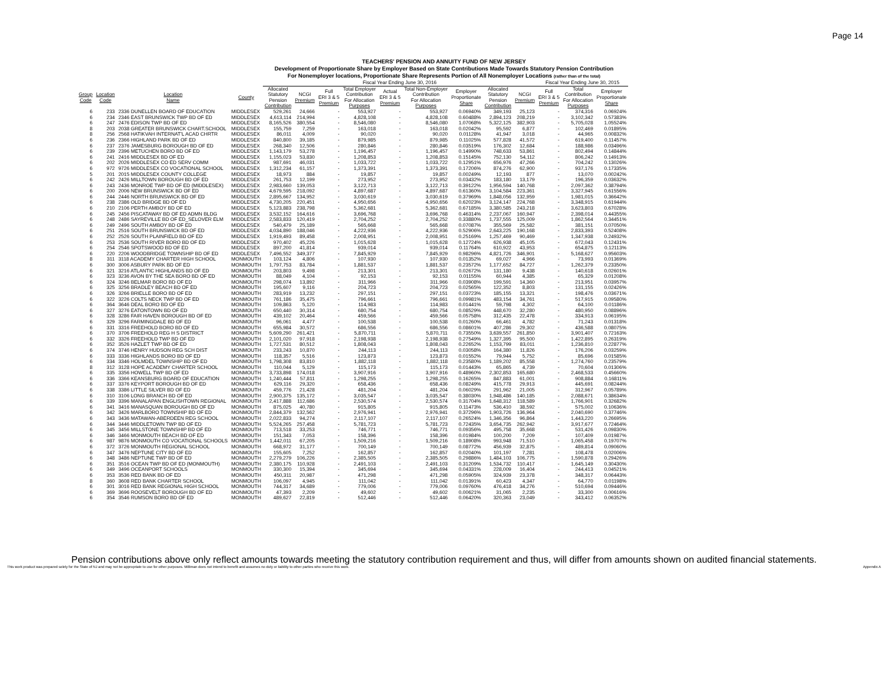Page 14
TEACHERS' PENSION AND ANNUITY FUND OF NEW JERSEY
Development of Proportionate Share by Employer Based on State Contributions Made Towards Statutory Pension Contribution
For Nonemployer locations, Proportionate Share Represents Portion of All Nonemployer Locations (rather than of the total)
| | | | | Fiscal Year Ending June 30, 2016 | | | | | | | | | Fiscal Year Ending June 30, 2015 | | |
| --- | --- | --- | --- | --- | --- | --- | --- | --- | --- | --- | --- | --- | --- | --- | --- |
| Group Code | Location Code | Location Name | County | Allocated Statutory Pension Contribution | NCGI Premium | Full ERI 3 & 5 Premium | Total Employer Contribution For Allocation Purposes | Actual ERI 3 & 5 Premium | Total Non-Employer Contribution For Allocation Purposes | Employer Proportionate Share | Allocated Statutory Pension Contribution | NCGI Premium | Full ERI 3 & 5 Premium | Total Contribution For Allocation Purposes | Employer Proportionate Share |
| 6 | 233 | 2336 DUNELLEN BOARD OF EDUCATION | MIDDLESEX | 529,261 | 24,666 | - | 553,927 | - | 553,927 | 0.06940% | 349,193 | 25,123 | - | 374,316 | 0.06924% |
| 6 | 234 | 2346 EAST BRUNSWICK TWP BD OF ED | MIDDLESEX | 4,613,114 | 214,994 | - | 4,828,108 | - | 4,828,108 | 0.60488% | 2,894,123 | 208,219 | - | 3,102,342 | 0.57383% |
| 6 | 247 | 2476 EDISON TWP BD OF ED | MIDDLESEX | 8,165,526 | 380,554 | - | 8,546,080 | - | 8,546,080 | 1.07068% | 5,322,125 | 382,903 | - | 5,705,028 | 1.05524% |
| 8 | 203 | 2038 GREATER BRUNSWICK CHART.SCHOOL | MIDDLESEX | 155,759 | 7,259 | - | 163,018 | - | 163,018 | 0.02042% | 95,592 | 6,877 | - | 102,469 | 0.01895% |
| 8 | 256 | 2568 HATIKVAH INTERNAT'L ACAD CHRTR | MIDDLESEX | 86,011 | 4,009 | - | 90,020 | - | 90,020 | 0.01128% | 41,947 | 3,018 | - | 44,965 | 0.00832% |
| 6 | 236 | 2366 HIGHLAND PARK BD OF ED | MIDDLESEX | 840,800 | 39,185 | - | 879,985 | - | 879,985 | 0.11025% | 577,828 | 41,572 | - | 619,400 | 0.11457% |
| 6 | 237 | 2376 JAMESBURG BOROUGH BD OF ED | MIDDLESEX | 268,340 | 12,506 | - | 280,846 | - | 280,846 | 0.03519% | 176,302 | 12,684 | - | 188,986 | 0.03496% |
| 6 | 239 | 2396 METUCHEN BORO BD OF ED | MIDDLESEX | 1,143,179 | 53,278 | - | 1,196,457 | - | 1,196,457 | 0.14990% | 748,633 | 53,861 | - | 802,494 | 0.14844% |
| 6 | 241 | 2416 MIDDLESEX BD OF ED | MIDDLESEX | 1,155,023 | 53,830 | - | 1,208,853 | - | 1,208,853 | 0.15145% | 752,130 | 54,112 | - | 806,242 | 0.14913% |
| 6 | 202 | 2026 MIDDLESEX CO ED SERV COMM | MIDDLESEX | 987,691 | 46,031 | - | 1,033,722 | - | 1,033,722 | 0.12951% | 656,976 | 47,266 | - | 704,242 | 0.13026% |
| 6 | 972 | 9726 MIDDLESEX CO VOCATIONAL SCHOOL | MIDDLESEX | 1,312,234 | 61,157 | - | 1,373,391 | - | 1,373,391 | 0.17206% | 874,276 | 62,900 | - | 937,176 | 0.17335% |
| 5 | 201 | 2015 MIDDLESEX COUNTY COLLEGE | MIDDLESEX | 18,973 | 884 | - | 19,857 | - | 19,857 | 0.00249% | 12,193 | 877 | - | 13,070 | 0.00242% |
| 6 | 242 | 2426 MILLTOWN BOROUGH BD OF ED | MIDDLESEX | 261,753 | 12,199 | - | 273,952 | - | 273,952 | 0.03432% | 183,180 | 13,179 | - | 196,359 | 0.03632% |
| 6 | 243 | 2436 MONROE TWP BD OF ED (MIDDLESEX) | MIDDLESEX | 2,983,660 | 139,053 | - | 3,122,713 | - | 3,122,713 | 0.39122% | 1,956,594 | 140,768 | - | 2,097,362 | 0.38794% |
| 6 | 200 | 2006 NEW BRUNSWICK BD OF ED | MIDDLESEX | 4,679,595 | 218,092 | - | 4,897,687 | - | 4,897,687 | 0.61360% | 3,104,584 | 223,361 | - | 3,327,945 | 0.61556% |
| 6 | 244 | 2446 NORTH BRUNSWICK BD OF ED | MIDDLESEX | 2,895,667 | 134,952 | - | 3,030,619 | - | 3,030,619 | 0.37969% | 1,848,056 | 132,959 | - | 1,981,015 | 0.36642% |
| 6 | 238 | 2386 OLD BRIDGE BD OF ED | MIDDLESEX | 4,730,205 | 220,451 | - | 4,950,656 | - | 4,950,656 | 0.62023% | 3,124,147 | 224,768 | - | 3,348,915 | 0.61944% |
| 6 | 210 | 2106 PERTH AMBOY BD OF ED | MIDDLESEX | 5,123,883 | 238,798 | - | 5,362,681 | - | 5,362,681 | 0.67185% | 3,380,585 | 243,218 | - | 3,623,803 | 0.67028% |
| 6 | 245 | 2456 PISCATAWAY BD OF ED ADMN BLDG | MIDDLESEX | 3,532,152 | 164,616 | - | 3,696,768 | - | 3,696,768 | 0.46314% | 2,237,067 | 160,947 | - | 2,398,014 | 0.44355% |
| 6 | 248 | 2486 SAYREVILLE BD OF ED_SELOVER ELM | MIDDLESEX | 2,583,833 | 120,419 | - | 2,704,252 | - | 2,704,252 | 0.33880% | 1,737,555 | 125,009 | - | 1,862,564 | 0.34451% |
| 6 | 249 | 2496 SOUTH AMBOY BD OF ED | MIDDLESEX | 540,479 | 25,189 | - | 565,668 | - | 565,668 | 0.07087% | 355,569 | 25,582 | - | 381,151 | 0.07050% |
| 6 | 251 | 2516 SOUTH BRUNSWICK BD OF ED | MIDDLESEX | 4,034,890 | 188,046 | - | 4,222,936 | - | 4,222,936 | 0.52906% | 2,643,225 | 190,168 | - | 2,833,393 | 0.52408% |
| 6 | 252 | 2526 SOUTH PLAINFIELD BD OF ED | MIDDLESEX | 1,919,493 | 89,458 | - | 2,008,951 | - | 2,008,951 | 0.25169% | 1,257,469 | 90,469 | - | 1,347,938 | 0.24932% |
| 6 | 253 | 2536 SOUTH RIVER BORO BD OF ED | MIDDLESEX | 970,402 | 45,226 | - | 1,015,628 | - | 1,015,628 | 0.12724% | 626,938 | 45,105 | - | 672,043 | 0.12431% |
| 6 | 254 | 2546 SPOTSWOOD BD OF ED | MIDDLESEX | 897,200 | 41,814 | - | 939,014 | - | 939,014 | 0.11764% | 610,922 | 43,953 | - | 654,875 | 0.12113% |
| 6 | 220 | 2206 WOODBRIDGE TOWNSHIP BD OF ED | MIDDLESEX | 7,496,552 | 349,377 | - | 7,845,929 | - | 7,845,929 | 0.98296% | 4,821,726 | 346,901 | - | 5,168,627 | 0.95603% |
| 8 | 311 | 3118 ACADEMY CHARTER HIGH SCHOOL | MONMOUTH | 103,124 | 4,806 | - | 107,930 | - | 107,930 | 0.01352% | 69,027 | 4,966 | - | 73,993 | 0.01369% |
| 6 | 300 | 3006 ASBURY PARK BD OF ED | MONMOUTH | 1,797,753 | 83,784 | - | 1,881,537 | - | 1,881,537 | 0.23572% | 1,177,652 | 84,727 | - | 1,262,379 | 0.23350% |
| 6 | 321 | 3216 ATLANTIC HIGHLANDS BD OF ED | MONMOUTH | 203,803 | 9,498 | - | 213,301 | - | 213,301 | 0.02672% | 131,180 | 9,438 | - | 140,618 | 0.02601% |
| 6 | 323 | 3236 AVON BY THE SEA BORO BD OF ED | MONMOUTH | 88,049 | 4,104 | - | 92,153 | - | 92,153 | 0.01155% | 60,944 | 4,385 | - | 65,329 | 0.01208% |
| 6 | 324 | 3246 BELMAR BORO BD OF ED | MONMOUTH | 298,074 | 13,892 | - | 311,966 | - | 311,966 | 0.03908% | 199,591 | 14,360 | - | 213,951 | 0.03957% |
| 6 | 325 | 3256 BRADLEY BEACH BD OF ED | MONMOUTH | 195,607 | 9,116 | - | 204,723 | - | 204,723 | 0.02565% | 122,352 | 8,803 | - | 131,155 | 0.02426% |
| 6 | 326 | 3266 BRIELLE BORO BD OF ED | MONMOUTH | 283,919 | 13,232 | - | 297,151 | - | 297,151 | 0.03723% | 185,155 | 13,321 | - | 198,476 | 0.03671% |
| 6 | 322 | 3226 COLTS NECK TWP BD OF ED | MONMOUTH | 761,186 | 35,475 | - | 796,661 | - | 796,661 | 0.09981% | 483,154 | 34,761 | - | 517,915 | 0.09580% |
| 6 | 364 | 3646 DEAL BORO BD OF ED | MONMOUTH | 109,863 | 5,120 | - | 114,983 | - | 114,983 | 0.01441% | 59,798 | 4,302 | - | 64,100 | 0.01186% |
| 6 | 327 | 3276 EATONTOWN BD OF ED | MONMOUTH | 650,440 | 30,314 | - | 680,754 | - | 680,754 | 0.08529% | 448,670 | 32,280 | - | 480,950 | 0.08896% |
| 6 | 328 | 3286 FAIR HAVEN BOROUGH BD OF ED | MONMOUTH | 439,102 | 20,464 | - | 459,566 | - | 459,566 | 0.05758% | 312,435 | 22,478 | - | 334,913 | 0.06195% |
| 6 | 329 | 3296 FARMINGDALE BD OF ED | MONMOUTH | 96,061 | 4,477 | - | 100,538 | - | 100,538 | 0.01260% | 66,461 | 4,782 | - | 71,243 | 0.01318% |
| 6 | 331 | 3316 FREEHOLD BORO BD OF ED | MONMOUTH | 655,984 | 30,572 | - | 686,556 | - | 686,556 | 0.08601% | 407,286 | 29,302 | - | 436,588 | 0.08075% |
| 6 | 370 | 3706 FREEHOLD REG H S DISTRICT | MONMOUTH | 5,609,290 | 261,421 | - | 5,870,711 | - | 5,870,711 | 0.73550% | 3,639,557 | 261,850 | - | 3,901,407 | 0.72163% |
| 6 | 332 | 3326 FREEHOLD TWP BD OF ED | MONMOUTH | 2,101,020 | 97,918 | - | 2,198,938 | - | 2,198,938 | 0.27549% | 1,327,395 | 95,500 | - | 1,422,895 | 0.26319% |
| 6 | 352 | 3526 HAZLET TWP BD OF ED | MONMOUTH | 1,727,531 | 80,512 | - | 1,808,043 | - | 1,808,043 | 0.22652% | 1,153,799 | 83,011 | - | 1,236,810 | 0.22877% |
| 6 | 374 | 3746 HENRY HUDSON REG SCH DIST | MONMOUTH | 233,243 | 10,870 | - | 244,113 | - | 244,113 | 0.03058% | 164,380 | 11,826 | - | 176,206 | 0.03259% |
| 6 | 333 | 3336 HIGHLANDS BORO BD OF ED | MONMOUTH | 118,357 | 5,516 | - | 123,873 | - | 123,873 | 0.01552% | 79,944 | 5,752 | - | 85,696 | 0.01585% |
| 6 | 334 | 3346 HOLMDEL TOWNSHIP BD OF ED | MONMOUTH | 1,798,308 | 83,810 | - | 1,882,118 | - | 1,882,118 | 0.23580% | 1,189,202 | 85,558 | - | 1,274,760 | 0.23579% |
| 8 | 312 | 3128 HOPE ACADEMY CHARTER SCHOOL | MONMOUTH | 110,044 | 5,129 | - | 115,173 | - | 115,173 | 0.01443% | 65,865 | 4,739 | - | 70,604 | 0.01306% |
| 6 | 335 | 3356 HOWELL TWP BD OF ED | MONMOUTH | 3,733,898 | 174,018 | - | 3,907,916 | - | 3,907,916 | 0.48960% | 2,302,853 | 165,680 | - | 2,468,533 | 0.45660% |
| 6 | 336 | 3366 KEANSBURG BOARD OF EDUCATION | MONMOUTH | 1,240,444 | 57,811 | - | 1,298,255 | - | 1,298,255 | 0.16265% | 847,883 | 61,001 | - | 908,884 | 0.16811% |
| 6 | 337 | 3376 KEYPORT BOROUGH BD OF ED | MONMOUTH | 629,116 | 29,320 | - | 658,436 | - | 658,436 | 0.08249% | 415,778 | 29,913 | - | 445,691 | 0.08244% |
| 6 | 338 | 3386 LITTLE SILVER BD OF ED | MONMOUTH | 459,776 | 21,428 | - | 481,204 | - | 481,204 | 0.06029% | 291,962 | 21,005 | - | 312,967 | 0.05789% |
| 6 | 310 | 3106 LONG BRANCH BD OF ED | MONMOUTH | 2,900,375 | 135,172 | - | 3,035,547 | - | 3,035,547 | 0.38030% | 1,948,486 | 140,185 | - | 2,088,671 | 0.38634% |
| 6 | 339 | 3396 MANALAPAN ENGLISHTOWN REGIONAL | MONMOUTH | 2,417,888 | 112,686 | - | 2,530,574 | - | 2,530,574 | 0.31704% | 1,648,312 | 118,589 | - | 1,766,901 | 0.32682% |
| 6 | 341 | 3416 MANASQUAN BOROUGH BD OF ED | MONMOUTH | 875,025 | 40,780 | - | 915,805 | - | 915,805 | 0.11473% | 536,410 | 38,592 | - | 575,002 | 0.10636% |
| 6 | 342 | 3426 MARLBORO TOWNSHIP BD OF ED | MONMOUTH | 2,844,379 | 132,562 | - | 2,976,941 | - | 2,976,941 | 0.37296% | 1,903,726 | 136,964 | - | 2,040,690 | 0.37746% |
| 6 | 343 | 3436 MATAWAN-ABERDEEN REG SCHOOL | MONMOUTH | 2,022,833 | 94,274 | - | 2,117,107 | - | 2,117,107 | 0.26524% | 1,346,356 | 96,864 | - | 1,443,220 | 0.26695% |
| 6 | 344 | 3446 MIDDLETOWN TWP BD OF ED | MONMOUTH | 5,524,265 | 257,458 | - | 5,781,723 | - | 5,781,723 | 0.72435% | 3,654,735 | 262,942 | - | 3,917,677 | 0.72464% |
| 6 | 345 | 3456 MILLSTONE TOWNSHIP BD OF ED | MONMOUTH | 713,518 | 33,253 | - | 746,771 | - | 746,771 | 0.09356% | 495,758 | 35,668 | - | 531,426 | 0.09830% |
| 6 | 346 | 3466 MONMOUTH BEACH BD OF ED | MONMOUTH | 151,343 | 7,053 | - | 158,396 | - | 158,396 | 0.01984% | 100,200 | 7,209 | - | 107,409 | 0.01987% |
| 6 | 987 | 9876 MONMOUTH CO VOCATIONAL SCHOOLS | MONMOUTH | 1,442,011 | 67,205 | - | 1,509,216 | - | 1,509,216 | 0.18908% | 993,948 | 71,510 | - | 1,065,458 | 0.19707% |
| 6 | 372 | 3726 MONMOUTH REGIONAL SCHOOL | MONMOUTH | 668,972 | 31,177 | - | 700,149 | - | 700,149 | 0.08772% | 456,939 | 32,875 | - | 489,814 | 0.09060% |
| 6 | 347 | 3476 NEPTUNE CITY BD OF ED | MONMOUTH | 155,605 | 7,252 | - | 162,857 | - | 162,857 | 0.02040% | 101,197 | 7,281 | - | 108,478 | 0.02006% |
| 6 | 348 | 3486 NEPTUNE TWP BD OF ED | MONMOUTH | 2,279,279 | 106,226 | - | 2,385,505 | - | 2,385,505 | 0.29886% | 1,484,103 | 106,775 | - | 1,590,878 | 0.29426% |
| 6 | 351 | 3516 OCEAN TWP BD OF ED (MONMOUTH) | MONMOUTH | 2,380,175 | 110,928 | - | 2,491,103 | - | 2,491,103 | 0.31209% | 1,534,732 | 110,417 | - | 1,645,149 | 0.30430% |
| 6 | 349 | 3496 OCEANPORT SCHOOLS | MONMOUTH | 330,300 | 15,394 | - | 345,694 | - | 345,694 | 0.04331% | 228,009 | 16,404 | - | 244,413 | 0.04521% |
| 6 | 353 | 3536 RED BANK BD OF ED | MONMOUTH | 450,311 | 20,987 | - | 471,298 | - | 471,298 | 0.05905% | 324,939 | 23,378 | - | 348,317 | 0.06443% |
| 8 | 360 | 3608 RED BANK CHARTER SCHOOL | MONMOUTH | 106,097 | 4,945 | - | 111,042 | - | 111,042 | 0.01391% | 60,423 | 4,347 | - | 64,770 | 0.01198% |
| 6 | 301 | 3016 RED BANK REGIONAL HIGH SCHOOL | MONMOUTH | 744,317 | 34,689 | - | 779,006 | - | 779,006 | 0.09760% | 476,418 | 34,276 | - | 510,694 | 0.09446% |
| 6 | 369 | 3696 ROOSEVELT BOROUGH BD OF ED | MONMOUTH | 47,393 | 2,209 | - | 49,602 | - | 49,602 | 0.00621% | 31,065 | 2,235 | - | 33,300 | 0.00616% |
| 6 | 354 | 3546 RUMSON BORO BD OF ED | MONMOUTH | 489,627 | 22,819 | - | 512,446 | - | 512,446 | 0.06420% | 320,363 | 23,049 | - | 343,412 | 0.06352% |
Pension contributions above only reflect amounts towards meeting the statutory contribution requirement and thus, will differ from amounts shown on audited financial statements.
This work product was prepared solely for the State of NJ and may not be appropriate to use for other purposes. Milliman does not intend to benefit and assumes no duty or liability to other parties who receive this work. Appendix A